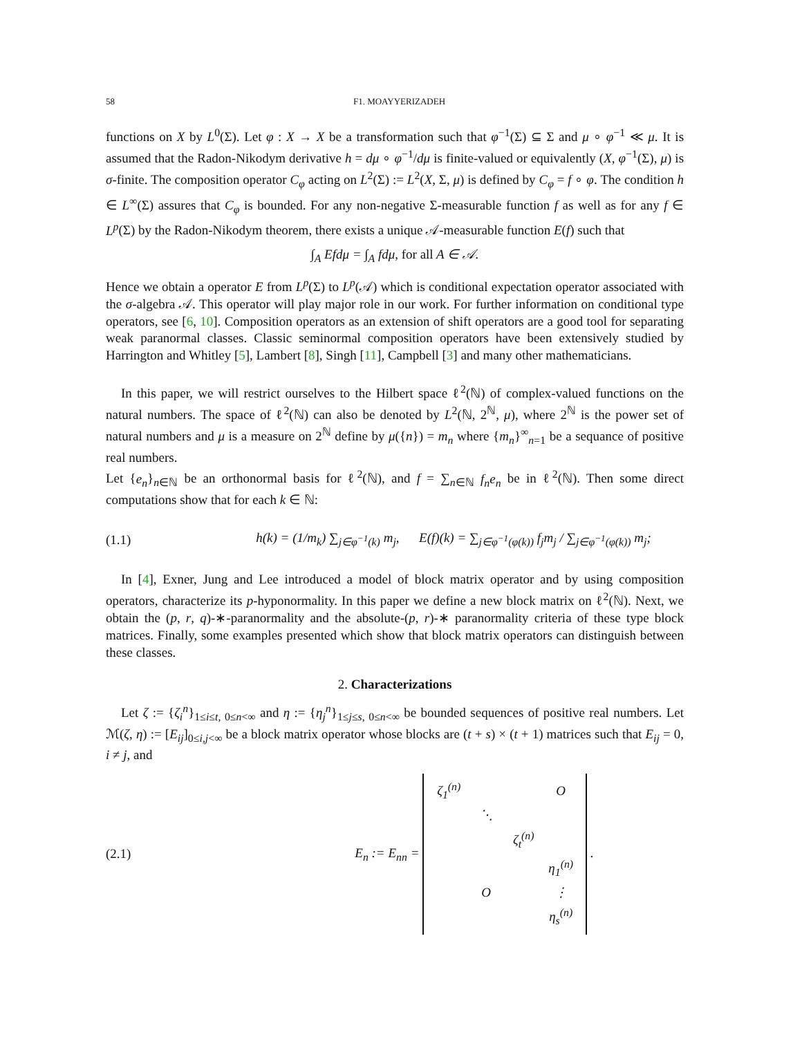58 F1. MOAYYERIZADEH
functions on X by L<sup>0</sup>(Σ). Let φ : X → X be a transformation such that φ<sup>−1</sup>(Σ) ⊆ Σ and μ ∘ φ<sup>−1</sup> ≪ μ. It is assumed that the Radon-Nikodym derivative h = dμ ∘ φ<sup>−1</sup>/dμ is finite-valued or equivalently (X, φ<sup>−1</sup>(Σ), μ) is σ-finite. The composition operator C<sub>φ</sub> acting on L<sup>2</sup>(Σ) := L<sup>2</sup>(X, Σ, μ) is defined by C<sub>φ</sub> = f ∘ φ. The condition h ∈ L<sup>∞</sup>(Σ) assures that C<sub>φ</sub> is bounded. For any non-negative Σ-measurable function f as well as for any f ∈ L<sup>p</sup>(Σ) by the Radon-Nikodym theorem, there exists a unique 𝒜-measurable function E(f) such that
∫<sub>A</sub> Efdμ = ∫<sub>A</sub> fdμ, for all A ∈ 𝒜.
Hence we obtain a operator E from L<sup>p</sup>(Σ) to L<sup>p</sup>(𝒜) which is conditional expectation operator associated with the σ-algebra 𝒜. This operator will play major role in our work. For further information on conditional type operators, see [6, 10]. Composition operators as an extension of shift operators are a good tool for separating weak paranormal classes. Classic seminormal composition operators have been extensively studied by Harrington and Whitley [5], Lambert [8], Singh [11], Campbell [3] and many other mathematicians.
In this paper, we will restrict ourselves to the Hilbert space ℓ<sup>2</sup>(ℕ) of complex-valued functions on the natural numbers. The space of ℓ<sup>2</sup>(ℕ) can also be denoted by L<sup>2</sup>(ℕ, 2<sup>ℕ</sup>, μ), where 2<sup>ℕ</sup> is the power set of natural numbers and μ is a measure on 2<sup>ℕ</sup> define by μ({n}) = m<sub>n</sub> where {m<sub>n</sub>}<sup>∞</sup><sub>n=1</sub> be a sequance of positive real numbers.
Let {e<sub>n</sub>}<sub>n∈ℕ</sub> be an orthonormal basis for ℓ<sup>2</sup>(ℕ), and f = ∑<sub>n∈ℕ</sub> f<sub>n</sub>e<sub>n</sub> be in ℓ<sup>2</sup>(ℕ). Then some direct computations show that for each k ∈ ℕ:
(1.1) h(k) = (1/m<sub>k</sub>) ∑<sub>j∈φ<sup>−1</sup>(k)</sub> m<sub>j</sub>, E(f)(k) = ∑<sub>j∈φ<sup>−1</sup>(φ(k))</sub> f<sub>j</sub>m<sub>j</sub> / ∑<sub>j∈φ<sup>−1</sup>(φ(k))</sub> m<sub>j</sub>;
In [4], Exner, Jung and Lee introduced a model of block matrix operator and by using composition operators, characterize its p-hyponormality. In this paper we define a new block matrix on ℓ<sup>2</sup>(ℕ). Next, we obtain the (p, r, q)-∗-paranormality and the absolute-(p, r)-∗ paranormality criteria of these type block matrices. Finally, some examples presented which show that block matrix operators can distinguish between these classes.
2. Characterizations
Let ζ := {ζ<sub>i</sub><sup>n</sup>}<sub>1≤i≤t, 0≤n<∞</sub> and η := {η<sub>j</sub><sup>n</sup>}<sub>1≤j≤s, 0≤n<∞</sub> be bounded sequences of positive real numbers. Let ℳ(ζ, η) := [E<sub>ij</sub>]<sub>0≤i,j<∞</sub> be a block matrix operator whose blocks are (t + s) × (t + 1) matrices such that E<sub>ij</sub> = 0, i ≠ j, and
(2.1) E<sub>n</sub> := E<sub>nn</sub> =
| ζ<sub>1</sub><sup>(n)</sup> | | | O |
| | ⋱ | | |
| | | ζ<sub>t</sub><sup>(n)</sup> | |
| | | | η<sub>1</sub><sup>(n)</sup> |
| | O | | ⋮ |
| | | | η<sub>s</sub><sup>(n)</sup> |
.